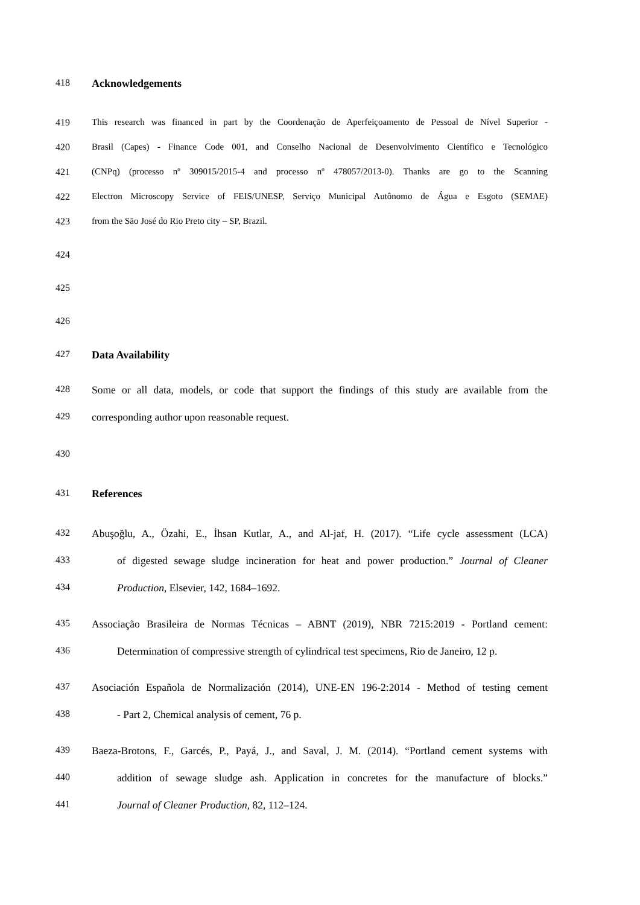418 Acknowledgements
419 This research was financed in part by the Coordenação de Aperfeiçoamento de Pessoal de Nível Superior -
420 Brasil (Capes) - Finance Code 001, and Conselho Nacional de Desenvolvimento Científico e Tecnológico
421 (CNPq) (processo nº 309015/2015-4 and processo nº 478057/2013-0). Thanks are go to the Scanning
422 Electron Microscopy Service of FEIS/UNESP, Serviço Municipal Autônomo de Água e Esgoto (SEMAE)
423 from the São José do Rio Preto city – SP, Brazil.
424
425
426
427 Data Availability
428 Some or all data, models, or code that support the findings of this study are available from the
429 corresponding author upon reasonable request.
430
431 References
432 Abuşoğlu, A., Özahi, E., İhsan Kutlar, A., and Al-jaf, H. (2017). “Life cycle assessment (LCA)
433 of digested sewage sludge incineration for heat and power production.” Journal of Cleaner
434 Production, Elsevier, 142, 1684–1692.
435 Associação Brasileira de Normas Técnicas – ABNT (2019), NBR 7215:2019 - Portland cement:
436 Determination of compressive strength of cylindrical test specimens, Rio de Janeiro, 12 p.
437 Asociación Española de Normalización (2014), UNE-EN 196-2:2014 - Method of testing cement
438 - Part 2, Chemical analysis of cement, 76 p.
439 Baeza-Brotons, F., Garcés, P., Payá, J., and Saval, J. M. (2014). “Portland cement systems with
440 addition of sewage sludge ash. Application in concretes for the manufacture of blocks.”
441 Journal of Cleaner Production, 82, 112–124.